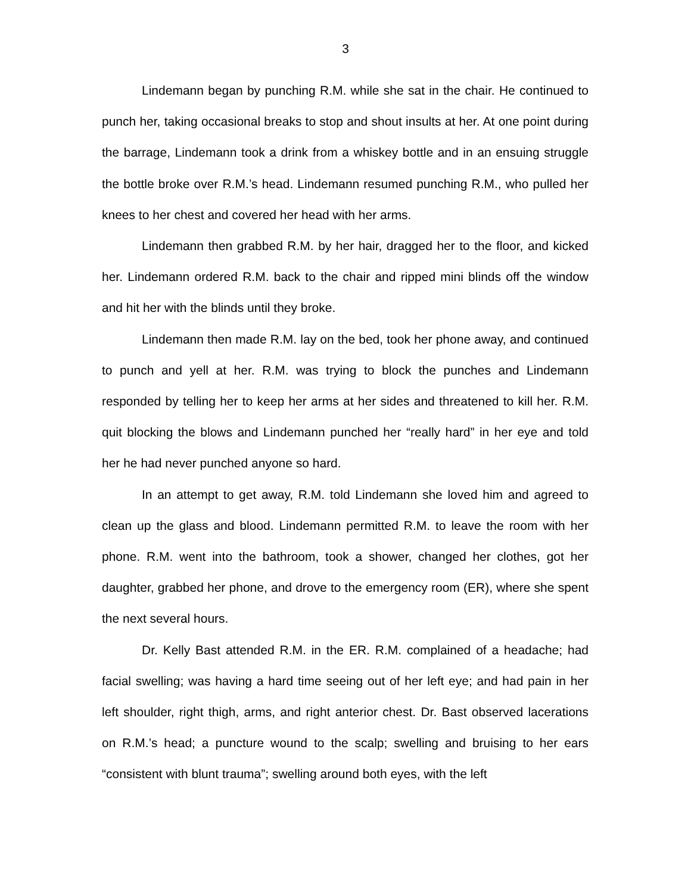3
Lindemann began by punching R.M. while she sat in the chair. He continued to punch her, taking occasional breaks to stop and shout insults at her. At one point during the barrage, Lindemann took a drink from a whiskey bottle and in an ensuing struggle the bottle broke over R.M.’s head. Lindemann resumed punching R.M., who pulled her knees to her chest and covered her head with her arms.
Lindemann then grabbed R.M. by her hair, dragged her to the floor, and kicked her. Lindemann ordered R.M. back to the chair and ripped mini blinds off the window and hit her with the blinds until they broke.
Lindemann then made R.M. lay on the bed, took her phone away, and continued to punch and yell at her. R.M. was trying to block the punches and Lindemann responded by telling her to keep her arms at her sides and threatened to kill her. R.M. quit blocking the blows and Lindemann punched her “really hard” in her eye and told her he had never punched anyone so hard.
In an attempt to get away, R.M. told Lindemann she loved him and agreed to clean up the glass and blood. Lindemann permitted R.M. to leave the room with her phone. R.M. went into the bathroom, took a shower, changed her clothes, got her daughter, grabbed her phone, and drove to the emergency room (ER), where she spent the next several hours.
Dr. Kelly Bast attended R.M. in the ER. R.M. complained of a headache; had facial swelling; was having a hard time seeing out of her left eye; and had pain in her left shoulder, right thigh, arms, and right anterior chest. Dr. Bast observed lacerations on R.M.’s head; a puncture wound to the scalp; swelling and bruising to her ears “consistent with blunt trauma”; swelling around both eyes, with the left